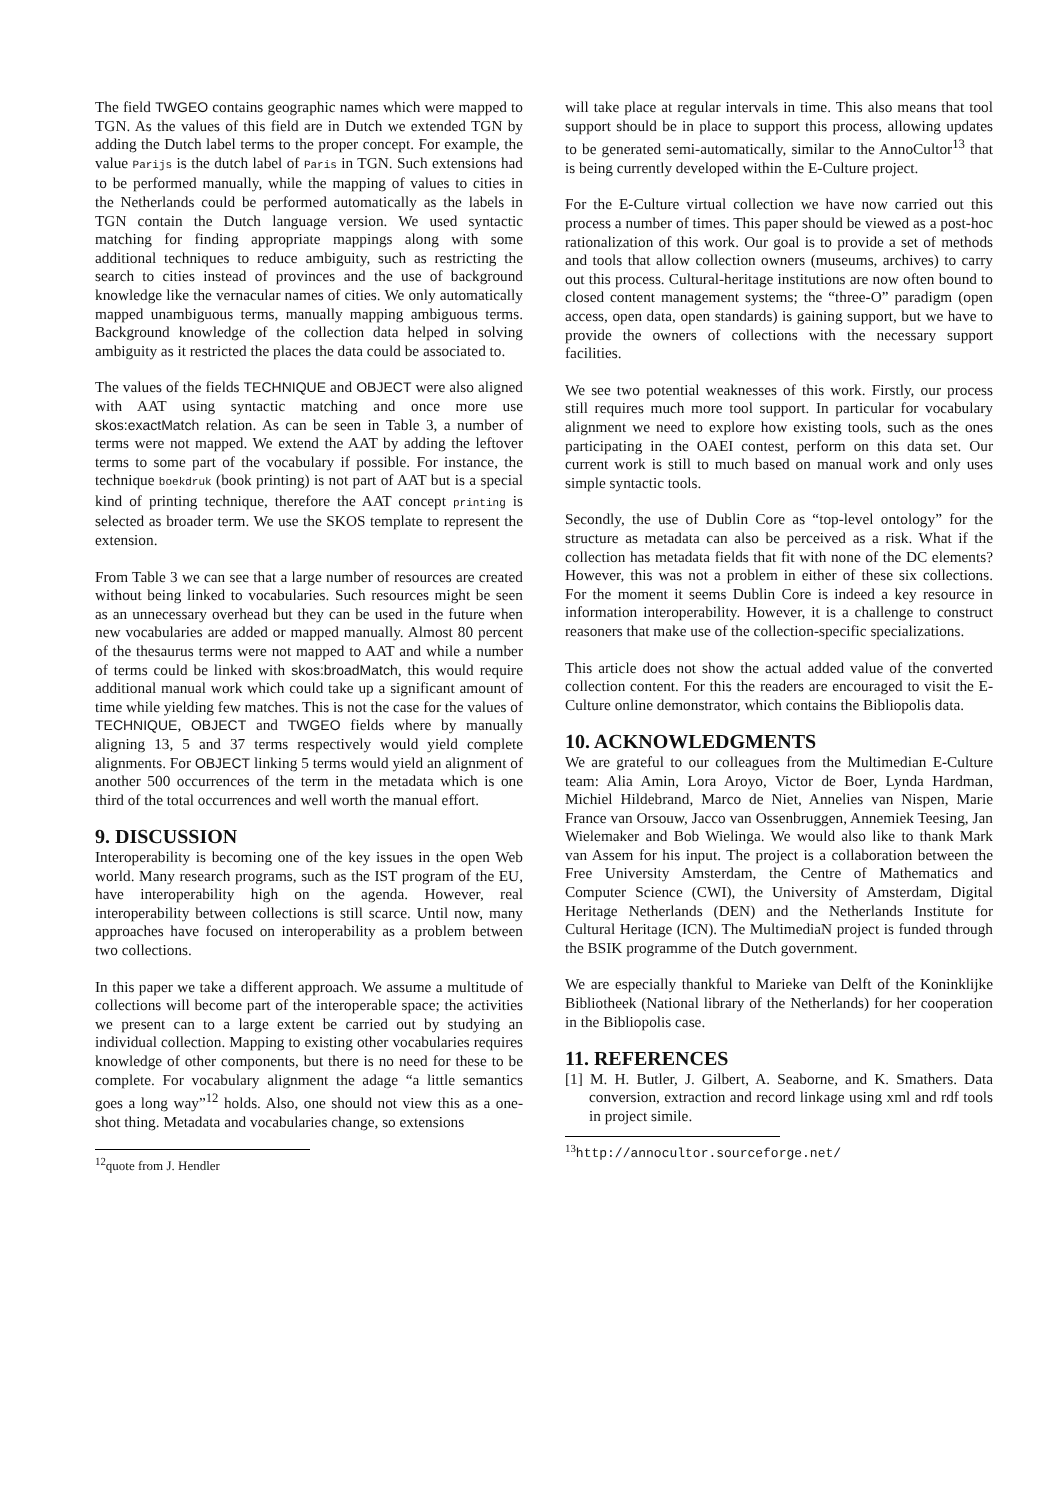The field TWGEO contains geographic names which were mapped to TGN. As the values of this field are in Dutch we extended TGN by adding the Dutch label terms to the proper concept. For example, the value Parijs is the dutch label of Paris in TGN. Such extensions had to be performed manually, while the mapping of values to cities in the Netherlands could be performed automatically as the labels in TGN contain the Dutch language version. We used syntactic matching for finding appropriate mappings along with some additional techniques to reduce ambiguity, such as restricting the search to cities instead of provinces and the use of background knowledge like the vernacular names of cities. We only automatically mapped unambiguous terms, manually mapping ambiguous terms. Background knowledge of the collection data helped in solving ambiguity as it restricted the places the data could be associated to.
The values of the fields TECHNIQUE and OBJECT were also aligned with AAT using syntactic matching and once more use skos:exactMatch relation. As can be seen in Table 3, a number of terms were not mapped. We extend the AAT by adding the leftover terms to some part of the vocabulary if possible. For instance, the technique boekdruk (book printing) is not part of AAT but is a special kind of printing technique, therefore the AAT concept printing is selected as broader term. We use the SKOS template to represent the extension.
From Table 3 we can see that a large number of resources are created without being linked to vocabularies. Such resources might be seen as an unnecessary overhead but they can be used in the future when new vocabularies are added or mapped manually. Almost 80 percent of the thesaurus terms were not mapped to AAT and while a number of terms could be linked with skos:broadMatch, this would require additional manual work which could take up a significant amount of time while yielding few matches. This is not the case for the values of TECHNIQUE, OBJECT and TWGEO fields where by manually aligning 13, 5 and 37 terms respectively would yield complete alignments. For OBJECT linking 5 terms would yield an alignment of another 500 occurrences of the term in the metadata which is one third of the total occurrences and well worth the manual effort.
9. DISCUSSION
Interoperability is becoming one of the key issues in the open Web world. Many research programs, such as the IST program of the EU, have interoperability high on the agenda. However, real interoperability between collections is still scarce. Until now, many approaches have focused on interoperability as a problem between two collections.
In this paper we take a different approach. We assume a multitude of collections will become part of the interoperable space; the activities we present can to a large extent be carried out by studying an individual collection. Mapping to existing other vocabularies requires knowledge of other components, but there is no need for these to be complete. For vocabulary alignment the adage “a little semantics goes a long way”<sup>12</sup> holds. Also, one should not view this as a one-shot thing. Metadata and vocabularies change, so extensions
<sup>12</sup> quote from J. Hendler
will take place at regular intervals in time. This also means that tool support should be in place to support this process, allowing updates to be generated semi-automatically, similar to the AnnoCultor<sup>13</sup> that is being currently developed within the E-Culture project.
For the E-Culture virtual collection we have now carried out this process a number of times. This paper should be viewed as a post-hoc rationalization of this work. Our goal is to provide a set of methods and tools that allow collection owners (museums, archives) to carry out this process. Cultural-heritage institutions are now often bound to closed content management systems; the “three-O” paradigm (open access, open data, open standards) is gaining support, but we have to provide the owners of collections with the necessary support facilities.
We see two potential weaknesses of this work. Firstly, our process still requires much more tool support. In particular for vocabulary alignment we need to explore how existing tools, such as the ones participating in the OAEI contest, perform on this data set. Our current work is still to much based on manual work and only uses simple syntactic tools.
Secondly, the use of Dublin Core as “top-level ontology” for the structure as metadata can also be perceived as a risk. What if the collection has metadata fields that fit with none of the DC elements? However, this was not a problem in either of these six collections. For the moment it seems Dublin Core is indeed a key resource in information interoperability. However, it is a challenge to construct reasoners that make use of the collection-specific specializations.
This article does not show the actual added value of the converted collection content. For this the readers are encouraged to visit the E-Culture online demonstrator, which contains the Bibliopolis data.
10. ACKNOWLEDGMENTS
We are grateful to our colleagues from the Multimedian E-Culture team: Alia Amin, Lora Aroyo, Victor de Boer, Lynda Hardman, Michiel Hildebrand, Marco de Niet, Annelies van Nispen, Marie France van Orsouw, Jacco van Ossenbruggen, Annemiek Teesing, Jan Wielemaker and Bob Wielinga. We would also like to thank Mark van Assem for his input. The project is a collaboration between the Free University Amsterdam, the Centre of Mathematics and Computer Science (CWI), the University of Amsterdam, Digital Heritage Netherlands (DEN) and the Netherlands Institute for Cultural Heritage (ICN). The MultimediaN project is funded through the BSIK programme of the Dutch government.
We are especially thankful to Marieke van Delft of the Koninklijke Bibliotheek (National library of the Netherlands) for her cooperation in the Bibliopolis case.
11. REFERENCES
[1] M. H. Butler, J. Gilbert, A. Seaborne, and K. Smathers. Data conversion, extraction and record linkage using xml and rdf tools in project simile.
<sup>13</sup> http://annocultor.sourceforge.net/